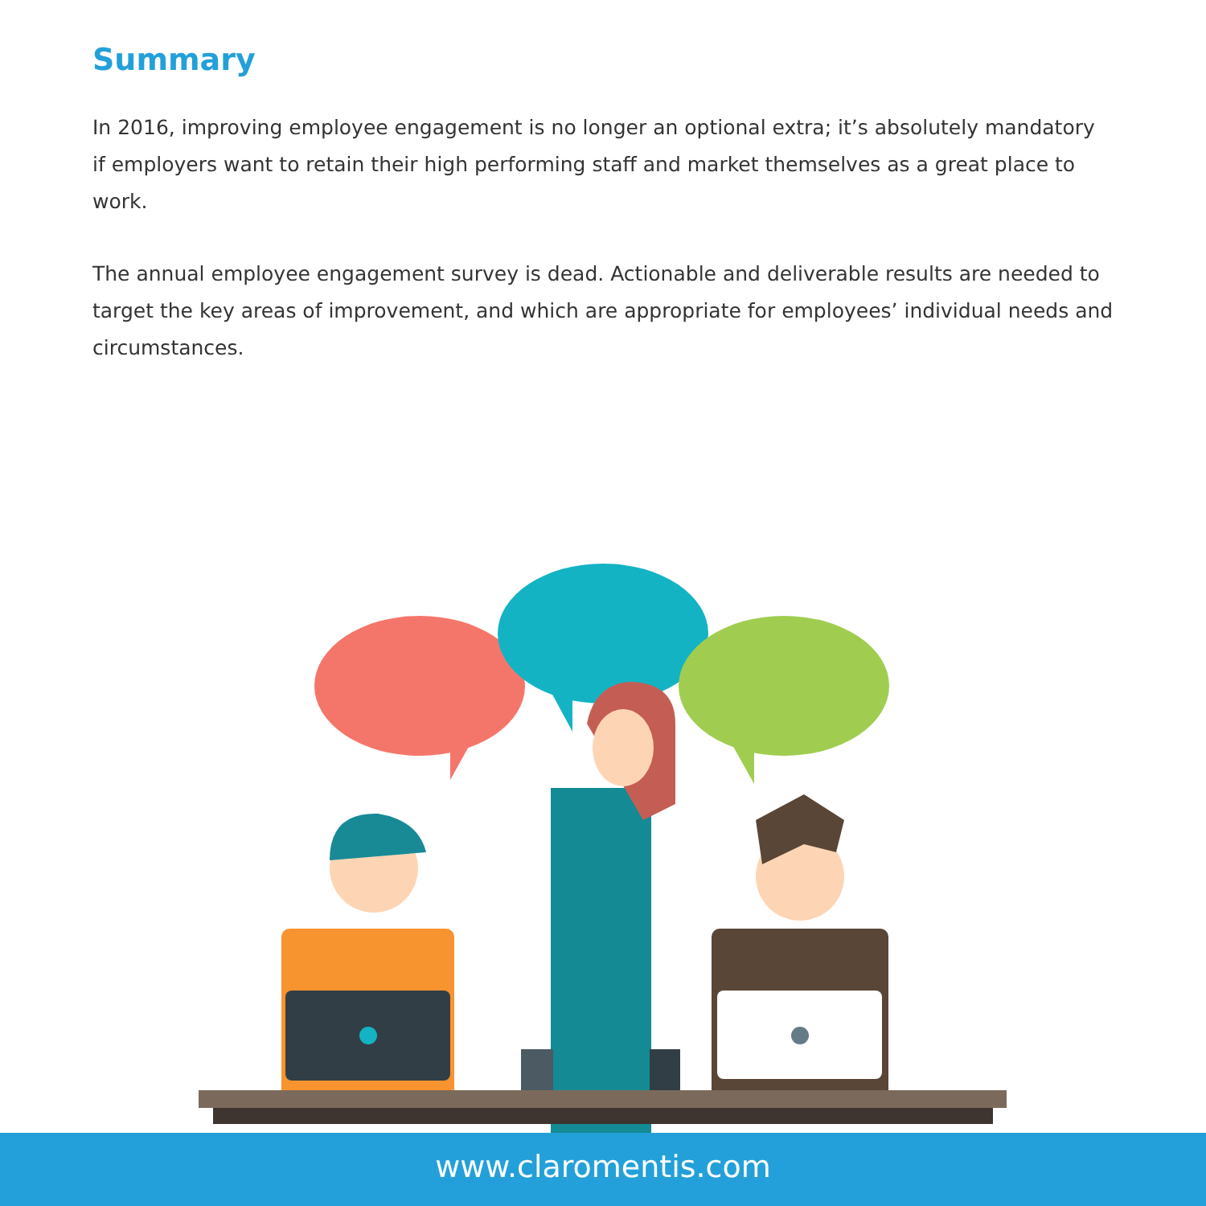Summary
In 2016, improving employee engagement is no longer an optional extra; it’s absolutely mandatory if employers want to retain their high performing staff and market themselves as a great place to work.
The annual employee engagement survey is dead. Actionable and deliverable results are needed to target the key areas of improvement, and which are appropriate for employees’ individual needs and circumstances.
www.claromentis.com